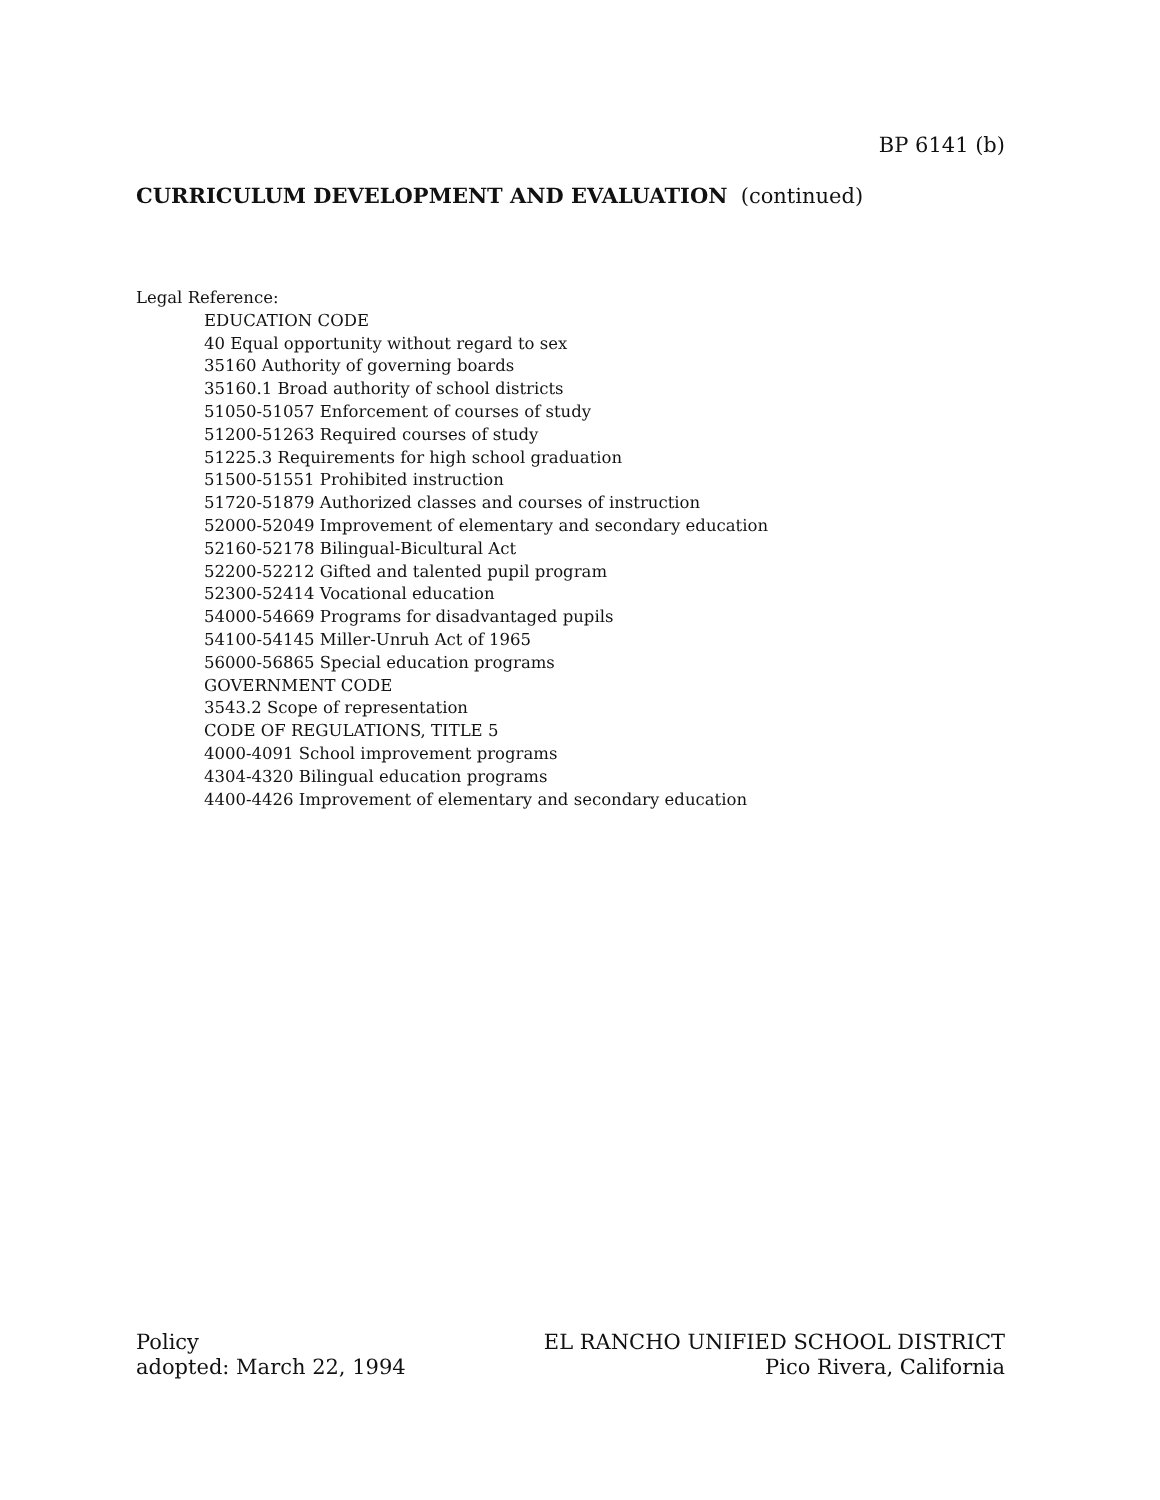BP 6141 (b)
CURRICULUM DEVELOPMENT AND EVALUATION (continued)
Legal Reference:
EDUCATION CODE
40 Equal opportunity without regard to sex
35160 Authority of governing boards
35160.1 Broad authority of school districts
51050-51057 Enforcement of courses of study
51200-51263 Required courses of study
51225.3 Requirements for high school graduation
51500-51551 Prohibited instruction
51720-51879 Authorized classes and courses of instruction
52000-52049 Improvement of elementary and secondary education
52160-52178 Bilingual-Bicultural Act
52200-52212 Gifted and talented pupil program
52300-52414 Vocational education
54000-54669 Programs for disadvantaged pupils
54100-54145 Miller-Unruh Act of 1965
56000-56865 Special education programs
GOVERNMENT CODE
3543.2 Scope of representation
CODE OF REGULATIONS, TITLE 5
4000-4091 School improvement programs
4304-4320 Bilingual education programs
4400-4426 Improvement of elementary and secondary education
Policy
adopted: March 22, 1994
EL RANCHO UNIFIED SCHOOL DISTRICT
Pico Rivera, California